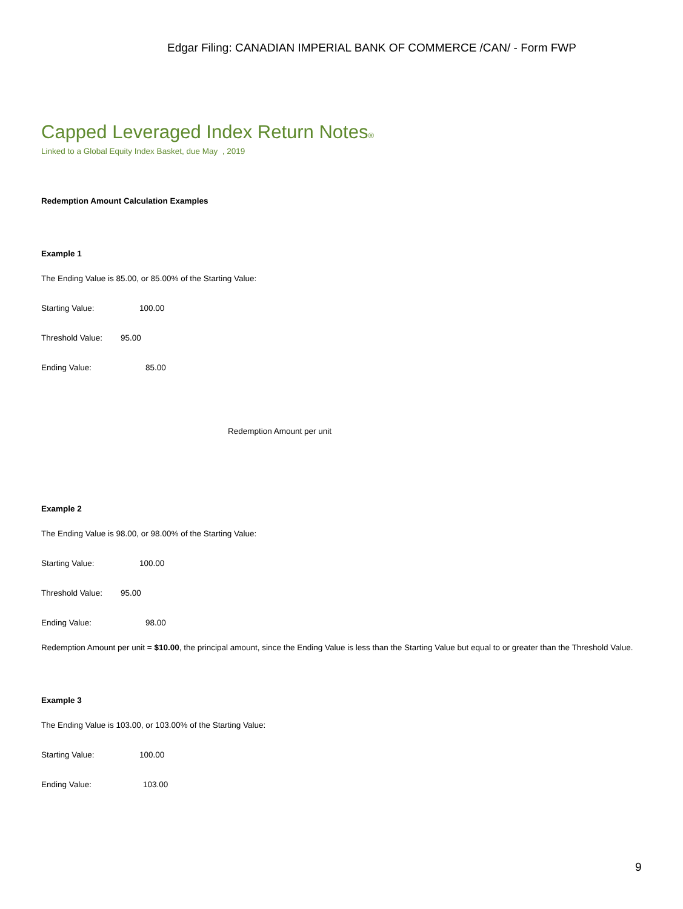Edgar Filing: CANADIAN IMPERIAL BANK OF COMMERCE /CAN/ - Form FWP
Capped Leveraged Index Return Notes<sup>®</sup>
Linked to a Global Equity Index Basket, due May , 2019
Redemption Amount Calculation Examples
Example 1
The Ending Value is 85.00, or 85.00% of the Starting Value:
Starting Value: 100.00
Threshold Value: 95.00
Ending Value: 85.00
Redemption Amount per unit
Example 2
The Ending Value is 98.00, or 98.00% of the Starting Value:
Starting Value: 100.00
Threshold Value: 95.00
Ending Value: 98.00
Redemption Amount per unit = $10.00, the principal amount, since the Ending Value is less than the Starting Value but equal to or greater than the Threshold Value.
Example 3
The Ending Value is 103.00, or 103.00% of the Starting Value:
Starting Value: 100.00
Ending Value: 103.00
9